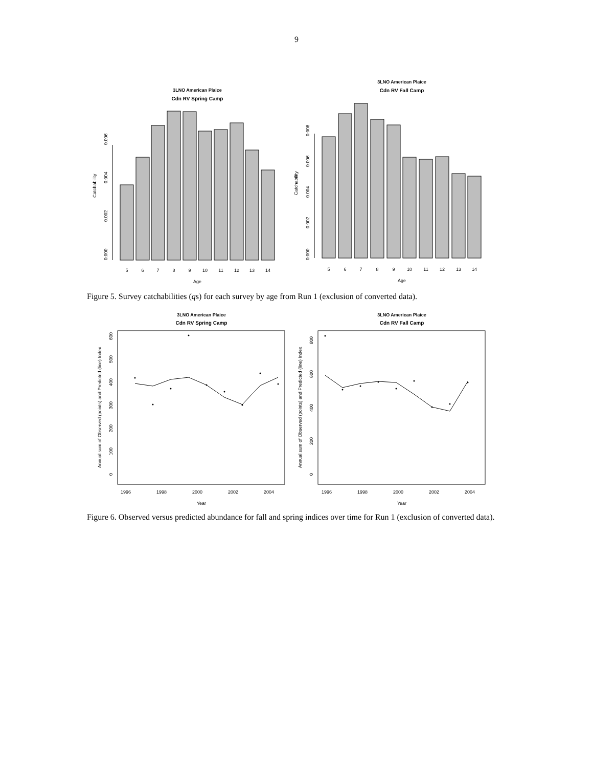9
3LNO American Plaice
Cdn RV Spring Camp
0.000
0.002
0.004
0.006
Catchability
5
6
7
8
9
10
11
12
13
14
Age
3LNO American Plaice
Cdn RV Fall Camp
0.000
0.002
0.004
0.006
0.008
Catchability
5
6
7
8
9
10
11
12
13
14
Age
Figure 5. Survey catchabilities (qs) for each survey by age from Run 1 (exclusion of converted data).
3LNO American Plaice
Cdn RV Spring Camp
0
100
200
300
400
500
600
Annual sum of Observed (points) and Predicted (line) Index
1996
1998
2000
2002
2004
Year
3LNO American Plaice
Cdn RV Fall Camp
0
200
400
600
800
Annual sum of Observed (points) and Predicted (line) Index
1996
1998
2000
2002
2004
Year
Figure 6. Observed versus predicted abundance for fall and spring indices over time for Run 1 (exclusion of converted data).